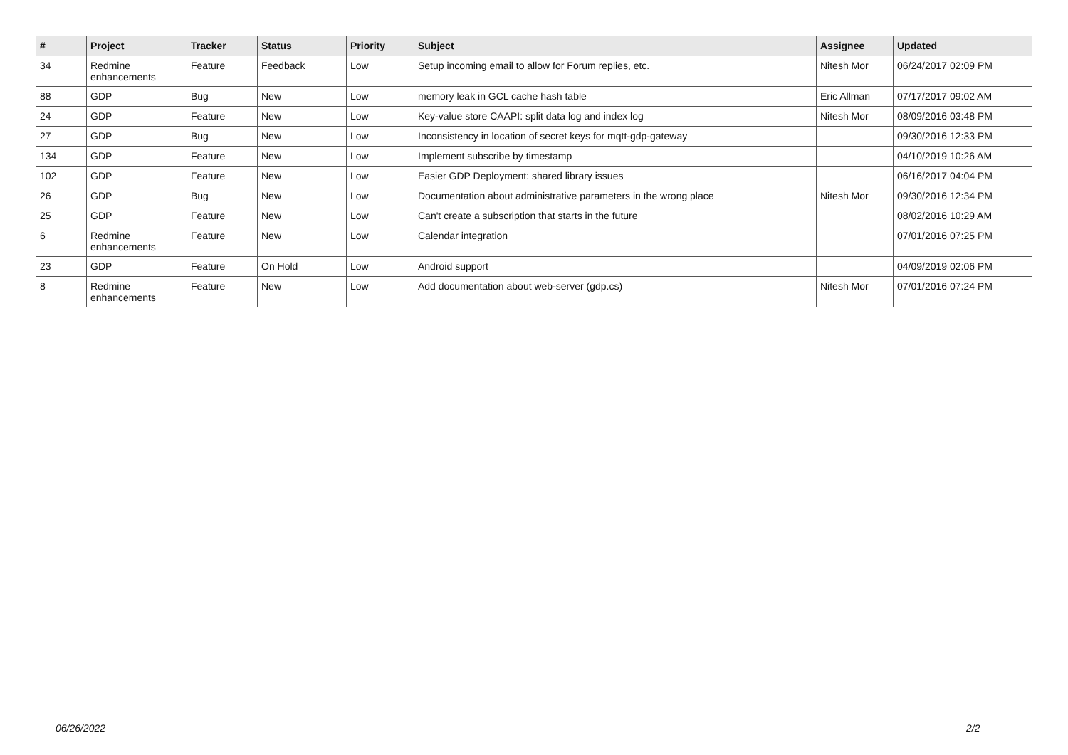| # | Project | Tracker | Status | Priority | Subject | Assignee | Updated |
| --- | --- | --- | --- | --- | --- | --- | --- |
| 34 | Redmine enhancements | Feature | Feedback | Low | Setup incoming email to allow for Forum replies, etc. | Nitesh Mor | 06/24/2017 02:09 PM |
| 88 | GDP | Bug | New | Low | memory leak in GCL cache hash table | Eric Allman | 07/17/2017 09:02 AM |
| 24 | GDP | Feature | New | Low | Key-value store CAAPI: split data log and index log | Nitesh Mor | 08/09/2016 03:48 PM |
| 27 | GDP | Bug | New | Low | Inconsistency in location of secret keys for mqtt-gdp-gateway | | 09/30/2016 12:33 PM |
| 134 | GDP | Feature | New | Low | Implement subscribe by timestamp | | 04/10/2019 10:26 AM |
| 102 | GDP | Feature | New | Low | Easier GDP Deployment: shared library issues | | 06/16/2017 04:04 PM |
| 26 | GDP | Bug | New | Low | Documentation about administrative parameters in the wrong place | Nitesh Mor | 09/30/2016 12:34 PM |
| 25 | GDP | Feature | New | Low | Can't create a subscription that starts in the future | | 08/02/2016 10:29 AM |
| 6 | Redmine enhancements | Feature | New | Low | Calendar integration | | 07/01/2016 07:25 PM |
| 23 | GDP | Feature | On Hold | Low | Android support | | 04/09/2019 02:06 PM |
| 8 | Redmine enhancements | Feature | New | Low | Add documentation about web-server (gdp.cs) | Nitesh Mor | 07/01/2016 07:24 PM |
06/26/2022 2/2